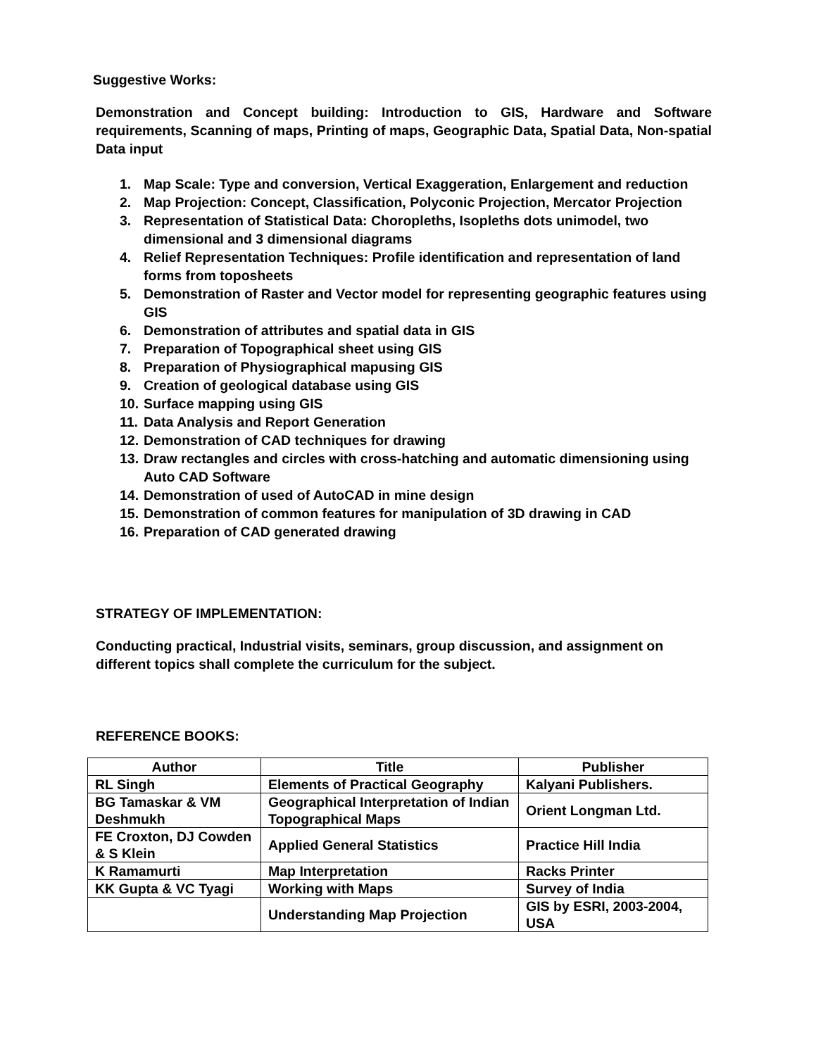Suggestive Works:
Demonstration and Concept building: Introduction to GIS, Hardware and Software requirements, Scanning of maps, Printing of maps, Geographic Data, Spatial Data, Non-spatial Data input
1. Map Scale: Type and conversion, Vertical Exaggeration, Enlargement and reduction
2. Map Projection: Concept, Classification, Polyconic Projection, Mercator Projection
3. Representation of Statistical Data: Choropleths, Isopleths dots unimodel, two dimensional and 3 dimensional diagrams
4. Relief Representation Techniques: Profile identification and representation of land forms from toposheets
5. Demonstration of Raster and Vector model for representing geographic features using GIS
6. Demonstration of attributes and spatial data in GIS
7. Preparation of Topographical sheet using GIS
8. Preparation of Physiographical mapusing GIS
9. Creation of geological database using GIS
10. Surface mapping using GIS
11. Data Analysis and Report Generation
12. Demonstration of CAD techniques for drawing
13. Draw rectangles and circles with cross-hatching and automatic dimensioning using Auto CAD Software
14. Demonstration of used of AutoCAD in mine design
15. Demonstration of common features for manipulation of 3D drawing in CAD
16. Preparation of CAD generated drawing
STRATEGY OF IMPLEMENTATION:
Conducting practical, Industrial visits, seminars, group discussion, and assignment on different topics shall complete the curriculum for the subject.
REFERENCE BOOKS:
| Author | Title | Publisher |
| --- | --- | --- |
| RL Singh | Elements of Practical Geography | Kalyani Publishers. |
| BG Tamaskar & VM Deshmukh | Geographical Interpretation of Indian Topographical Maps | Orient Longman Ltd. |
| FE Croxton, DJ Cowden & S Klein | Applied General Statistics | Practice Hill India |
| K Ramamurti | Map Interpretation | Racks Printer |
| KK Gupta & VC Tyagi | Working with Maps | Survey of India |
| | Understanding Map Projection | GIS by ESRI, 2003-2004, USA |